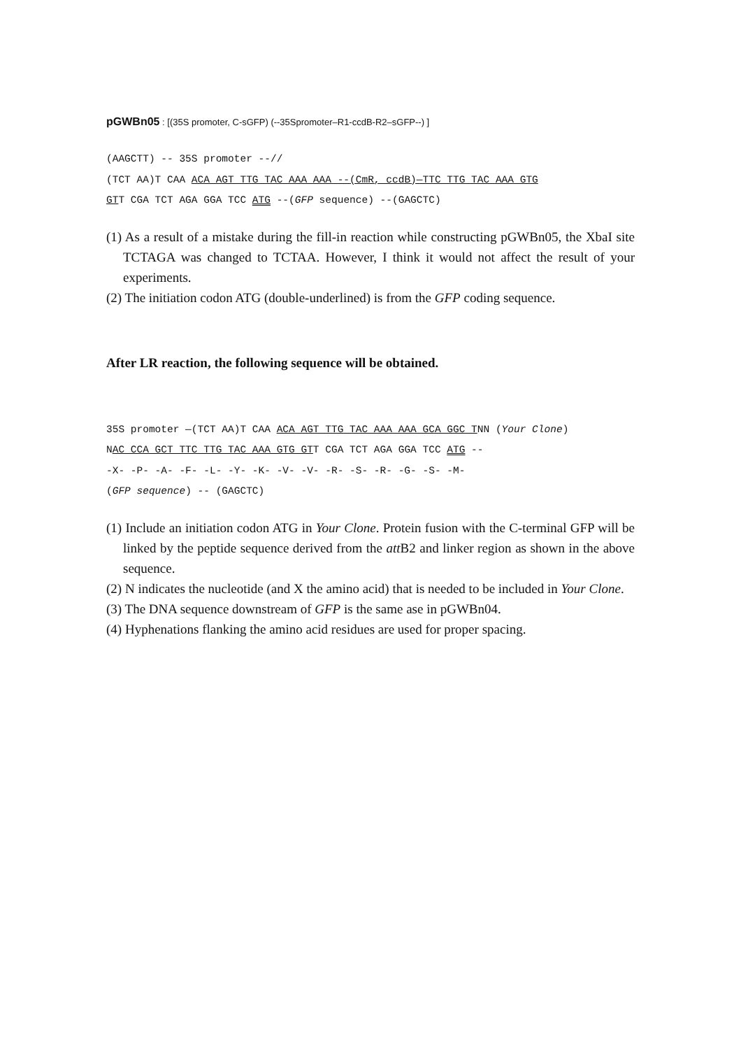pGWBn05 : [(35S promoter, C-sGFP) (--35Spromoter–R1-ccdB-R2–sGFP--) ]
(AAGCTT) -- 35S promoter --// (TCT AA)T CAA ACA AGT TTG TAC AAA AAA --(CmR, ccdB)—TTC TTG TAC AAA GTG GTT CGA TCT AGA GGA TCC ATG --(GFP sequence) --(GAGCTC)
(1) As a result of a mistake during the fill-in reaction while constructing pGWBn05, the XbaI site TCTAGA was changed to TCTAA. However, I think it would not affect the result of your experiments.
(2) The initiation codon ATG (double-underlined) is from the GFP coding sequence.
After LR reaction, the following sequence will be obtained.
35S promoter —(TCT AA)T CAA ACA AGT TTG TAC AAA AAA GCA GGC TNN (Your Clone) NAC CCA GCT TTC TTG TAC AAA GTG GTT CGA TCT AGA GGA TCC ATG -- -X- -P- -A- -F- -L- -Y- -K- -V- -V- -R- -S- -R- -G- -S- -M- (GFP sequence) -- (GAGCTC)
(1) Include an initiation codon ATG in Your Clone. Protein fusion with the C-terminal GFP will be linked by the peptide sequence derived from the att B2 and linker region as shown in the above sequence.
(2) N indicates the nucleotide (and X the amino acid) that is needed to be included in Your Clone.
(3) The DNA sequence downstream of GFP is the same ase in pGWBn04.
(4) Hyphenations flanking the amino acid residues are used for proper spacing.